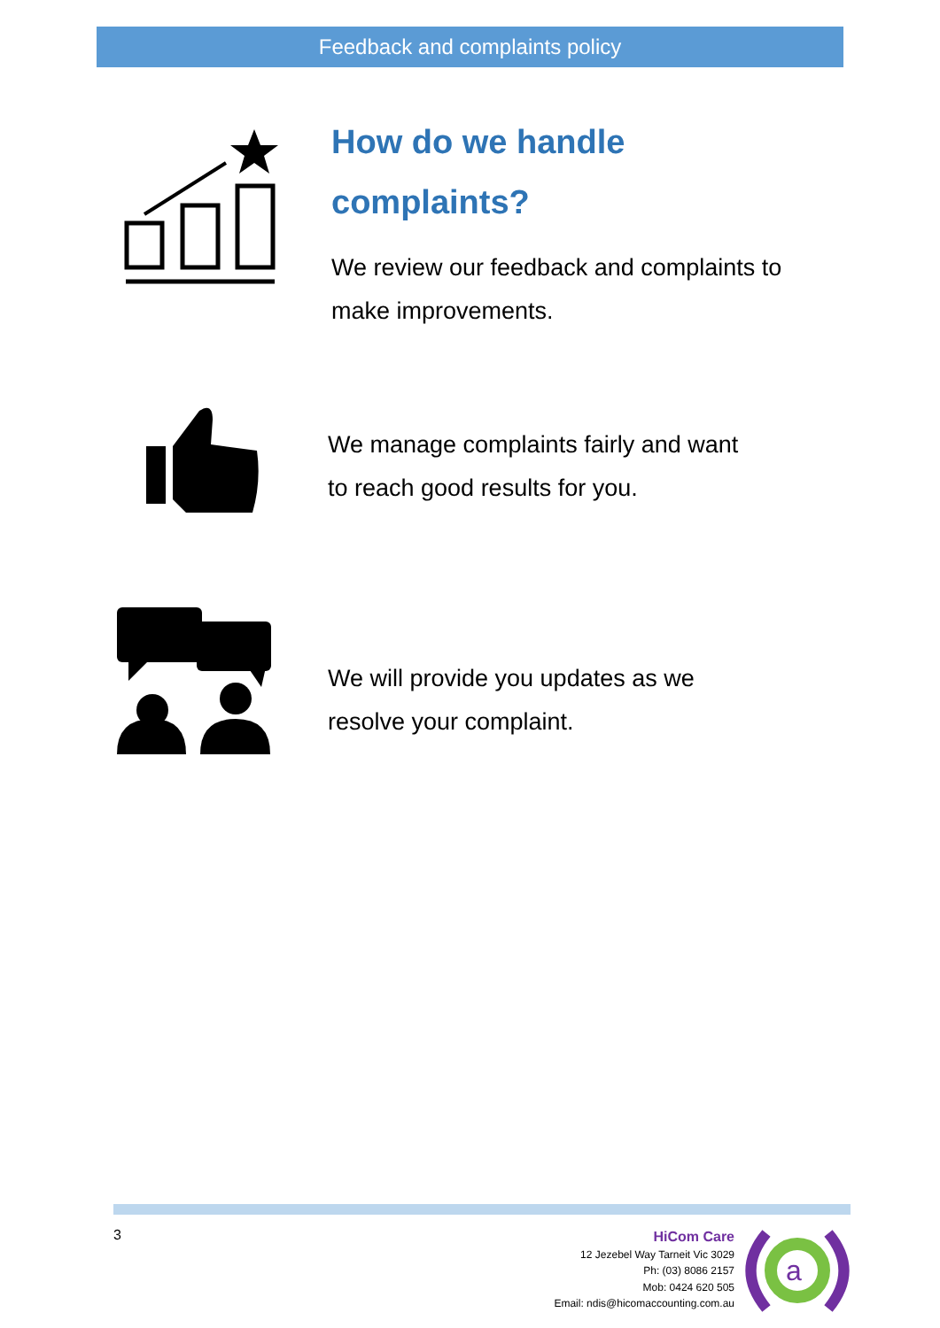Feedback and complaints policy
How do we handle
complaints?
We review our feedback and complaints to
make improvements.
We manage complaints fairly and want
to reach good results for you.
We will provide you updates as we
resolve your complaint.
3
HiCom Care
12 Jezebel Way Tarneit Vic 3029
Ph: (03) 8086 2157
Mob: 0424 620 505
Email: ndis@hicomaccounting.com.au
a